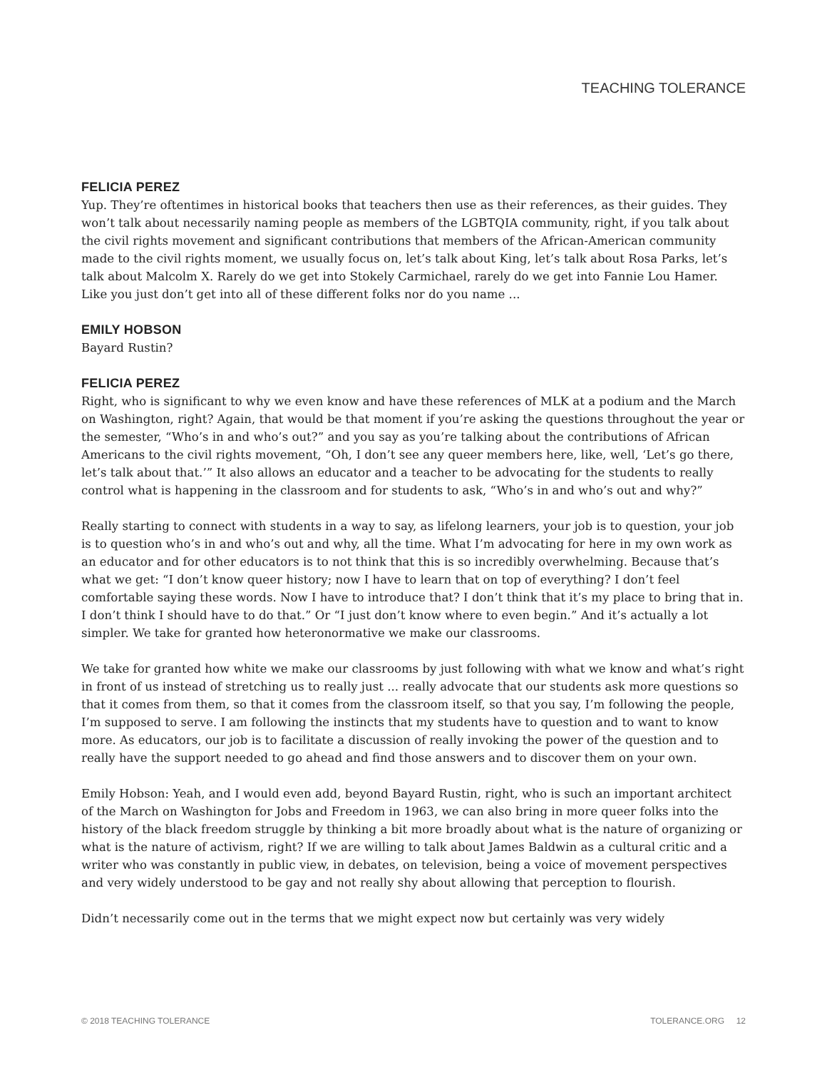TEACHING TOLERANCE
FELICIA PEREZ
Yup. They’re oftentimes in historical books that teachers then use as their references, as their guides. They won’t talk about necessarily naming people as members of the LGBTQIA community, right, if you talk about the civil rights movement and significant contributions that members of the African-American community made to the civil rights moment, we usually focus on, let’s talk about King, let’s talk about Rosa Parks, let’s talk about Malcolm X. Rarely do we get into Stokely Carmichael, rarely do we get into Fannie Lou Hamer. Like you just don’t get into all of these different folks nor do you name ...
EMILY HOBSON
Bayard Rustin?
FELICIA PEREZ
Right, who is significant to why we even know and have these references of MLK at a podium and the March on Washington, right? Again, that would be that moment if you’re asking the questions throughout the year or the semester, “Who’s in and who’s out?” and you say as you’re talking about the contributions of African Americans to the civil rights movement, “Oh, I don’t see any queer members here, like, well, ‘Let’s go there, let’s talk about that.’” It also allows an educator and a teacher to be advocating for the students to really control what is happening in the classroom and for students to ask, “Who’s in and who’s out and why?”
Really starting to connect with students in a way to say, as lifelong learners, your job is to question, your job is to question who’s in and who’s out and why, all the time. What I’m advocating for here in my own work as an educator and for other educators is to not think that this is so incredibly overwhelming. Because that’s what we get: “I don’t know queer history; now I have to learn that on top of everything? I don’t feel comfortable saying these words. Now I have to introduce that? I don’t think that it’s my place to bring that in. I don’t think I should have to do that.” Or “I just don’t know where to even begin.” And it’s actually a lot simpler. We take for granted how heteronormative we make our classrooms.
We take for granted how white we make our classrooms by just following with what we know and what’s right in front of us instead of stretching us to really just ... really advocate that our students ask more questions so that it comes from them, so that it comes from the classroom itself, so that you say, I’m following the people, I’m supposed to serve. I am following the instincts that my students have to question and to want to know more. As educators, our job is to facilitate a discussion of really invoking the power of the question and to really have the support needed to go ahead and find those answers and to discover them on your own.
Emily Hobson: Yeah, and I would even add, beyond Bayard Rustin, right, who is such an important architect of the March on Washington for Jobs and Freedom in 1963, we can also bring in more queer folks into the history of the black freedom struggle by thinking a bit more broadly about what is the nature of organizing or what is the nature of activism, right? If we are willing to talk about James Baldwin as a cultural critic and a writer who was constantly in public view, in debates, on television, being a voice of movement perspectives and very widely understood to be gay and not really shy about allowing that perception to flourish.
Didn’t necessarily come out in the terms that we might expect now but certainly was very widely
© 2018 TEACHING TOLERANCE TOLERANCE.ORG 12